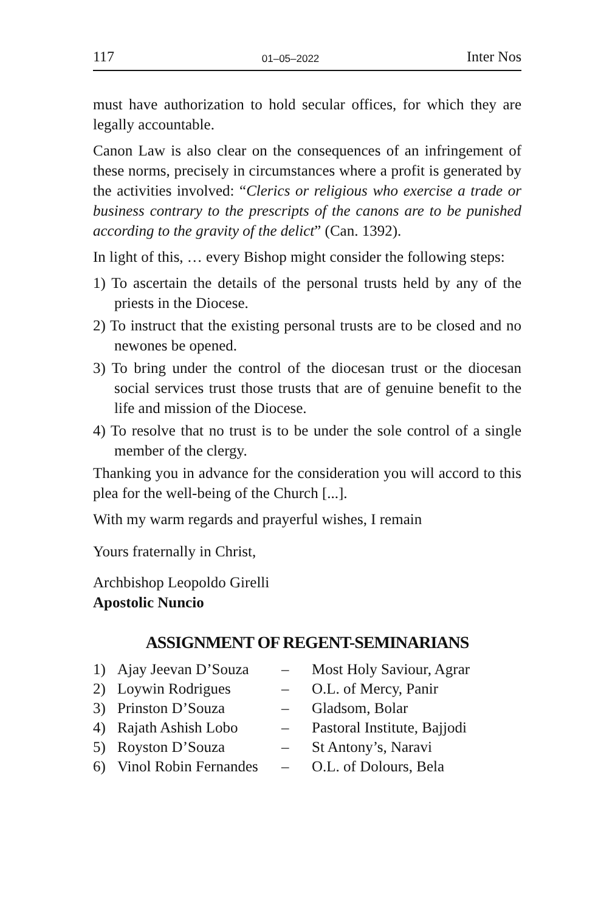117 01–05–2022 Inter Nos
must have authorization to hold secular offices, for which they are legally accountable.
Canon Law is also clear on the consequences of an infringement of these norms, precisely in circumstances where a profit is generated by the activities involved: “Clerics or religious who exercise a trade or business contrary to the prescripts of the canons are to be punished according to the gravity of the delict” (Can. 1392).
In light of this, … every Bishop might consider the following steps:
1) To ascertain the details of the personal trusts held by any of the priests in the Diocese.
2) To instruct that the existing personal trusts are to be closed and no newones be opened.
3) To bring under the control of the diocesan trust or the diocesan social services trust those trusts that are of genuine benefit to the life and mission of the Diocese.
4) To resolve that no trust is to be under the sole control of a single member of the clergy.
Thanking you in advance for the consideration you will accord to this plea for the well-being of the Church [...].
With my warm regards and prayerful wishes, I remain
Yours fraternally in Christ,
Archbishop Leopoldo Girelli
Apostolic Nuncio
ASSIGNMENT OF REGENT-SEMINARIANS
| 1) | Ajay Jeevan D’Souza | – | Most Holy Saviour, Agrar |
| 2) | Loywin Rodrigues | – | O.L. of Mercy, Panir |
| 3) | Prinston D’Souza | – | Gladsom, Bolar |
| 4) | Rajath Ashish Lobo | – | Pastoral Institute, Bajjodi |
| 5) | Royston D’Souza | – | St Antony’s, Naravi |
| 6) | Vinol Robin Fernandes | – | O.L. of Dolours, Bela |